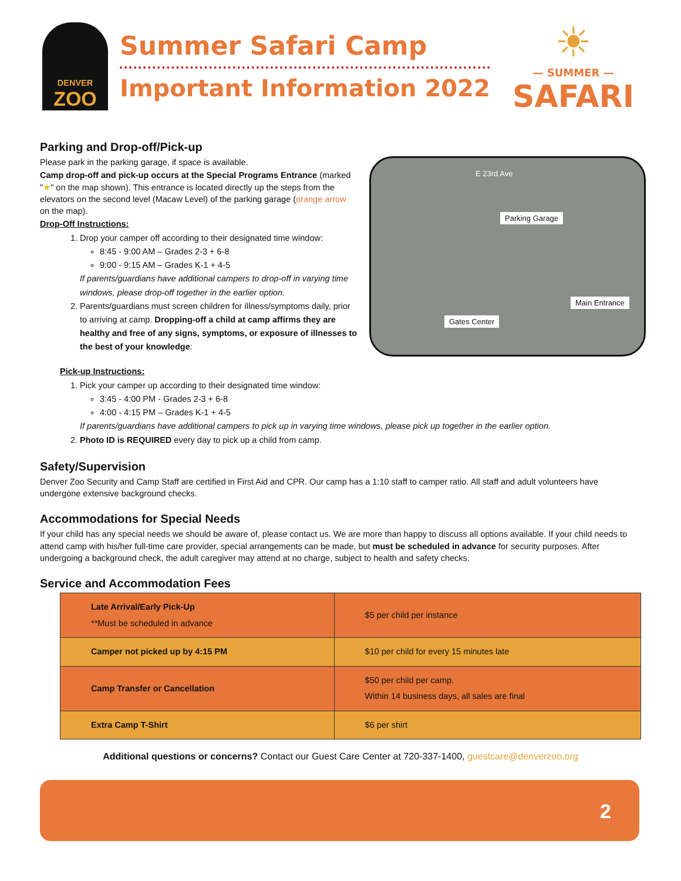DENVER
ZOO
Summer Safari Camp
Important Information 2022
☀
— SUMMER —
SAFARI
Parking and Drop-off/Pick-up
Parking Garage
Main Entrance
Gates Center
E 23rd Ave
Please park in the parking garage, if space is available.
Camp drop-off and pick-up occurs at the Special Programs Entrance (marked "★" on the map shown). This entrance is located directly up the steps from the elevators on the second level (Macaw Level) of the parking garage (orange arrow on the map).
Drop-Off Instructions:
1. Drop your camper off according to their designated time window:
8:45 - 9:00 AM – Grades 2-3 + 6-8
9:00 - 9:15 AM – Grades K-1 + 4-5
If parents/guardians have additional campers to drop-off in varying time windows, please drop-off together in the earlier option.
2. Parents/guardians must screen children for illness/symptoms daily, prior to arriving at camp. Dropping-off a child at camp affirms they are healthy and free of any signs, symptoms, or exposure of illnesses to the best of your knowledge:
Pick-up Instructions:
1. Pick your camper up according to their designated time window:
3:45 - 4:00 PM - Grades 2-3 + 6-8
4:00 - 4:15 PM – Grades K-1 + 4-5
If parents/guardians have additional campers to pick up in varying time windows, please pick up together in the earlier option.
2. Photo ID is REQUIRED every day to pick up a child from camp.
Safety/Supervision
Denver Zoo Security and Camp Staff are certified in First Aid and CPR. Our camp has a 1:10 staff to camper ratio. All staff and adult volunteers have undergone extensive background checks.
Accommodations for Special Needs
If your child has any special needs we should be aware of, please contact us. We are more than happy to discuss all options available. If your child needs to attend camp with his/her full-time care provider, special arrangements can be made, but must be scheduled in advance for security purposes. After undergoing a background check, the adult caregiver may attend at no charge, subject to health and safety checks.
Service and Accommodation Fees
| Late Arrival/Early Pick-Up **Must be scheduled in advance | $5 per child per instance |
| Camper not picked up by 4:15 PM | $10 per child for every 15 minutes late |
| Camp Transfer or Cancellation | $50 per child per camp. Within 14 business days, all sales are final |
| Extra Camp T-Shirt | $6 per shirt |
Additional questions or concerns? Contact our Guest Care Center at 720-337-1400, guestcare@denverzoo.org
2